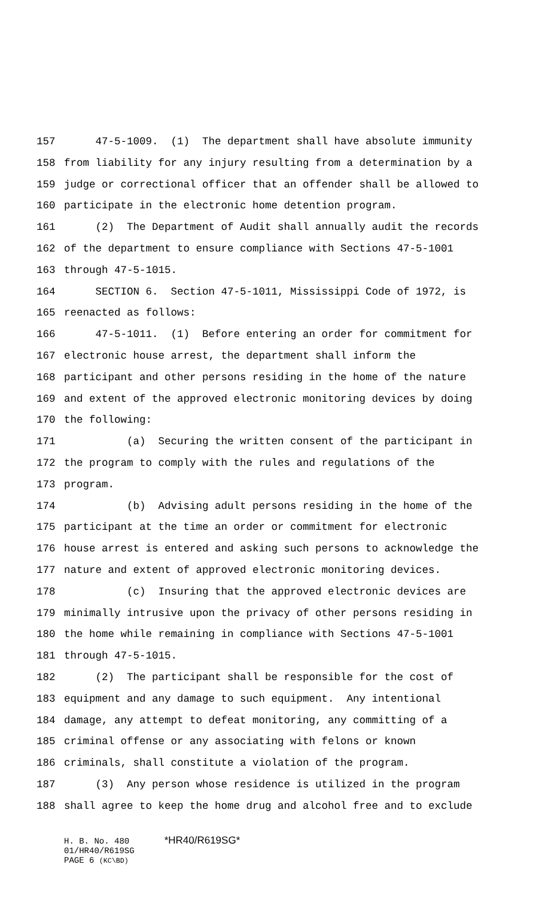157 47-5-1009. (1) The department shall have absolute immunity
158 from liability for any injury resulting from a determination by a
159 judge or correctional officer that an offender shall be allowed to
160 participate in the electronic home detention program.
161 (2) The Department of Audit shall annually audit the records
162 of the department to ensure compliance with Sections 47-5-1001
163 through 47-5-1015.
164 SECTION 6. Section 47-5-1011, Mississippi Code of 1972, is
165 reenacted as follows:
166 47-5-1011. (1) Before entering an order for commitment for
167 electronic house arrest, the department shall inform the
168 participant and other persons residing in the home of the nature
169 and extent of the approved electronic monitoring devices by doing
170 the following:
171 (a) Securing the written consent of the participant in
172 the program to comply with the rules and regulations of the
173 program.
174 (b) Advising adult persons residing in the home of the
175 participant at the time an order or commitment for electronic
176 house arrest is entered and asking such persons to acknowledge the
177 nature and extent of approved electronic monitoring devices.
178 (c) Insuring that the approved electronic devices are
179 minimally intrusive upon the privacy of other persons residing in
180 the home while remaining in compliance with Sections 47-5-1001
181 through 47-5-1015.
182 (2) The participant shall be responsible for the cost of
183 equipment and any damage to such equipment. Any intentional
184 damage, any attempt to defeat monitoring, any committing of a
185 criminal offense or any associating with felons or known
186 criminals, shall constitute a violation of the program.
187 (3) Any person whose residence is utilized in the program
188 shall agree to keep the home drug and alcohol free and to exclude
H. B. No. 480 *HR40/R619SG*
01/HR40/R619SG
PAGE 6 (KC\BD)